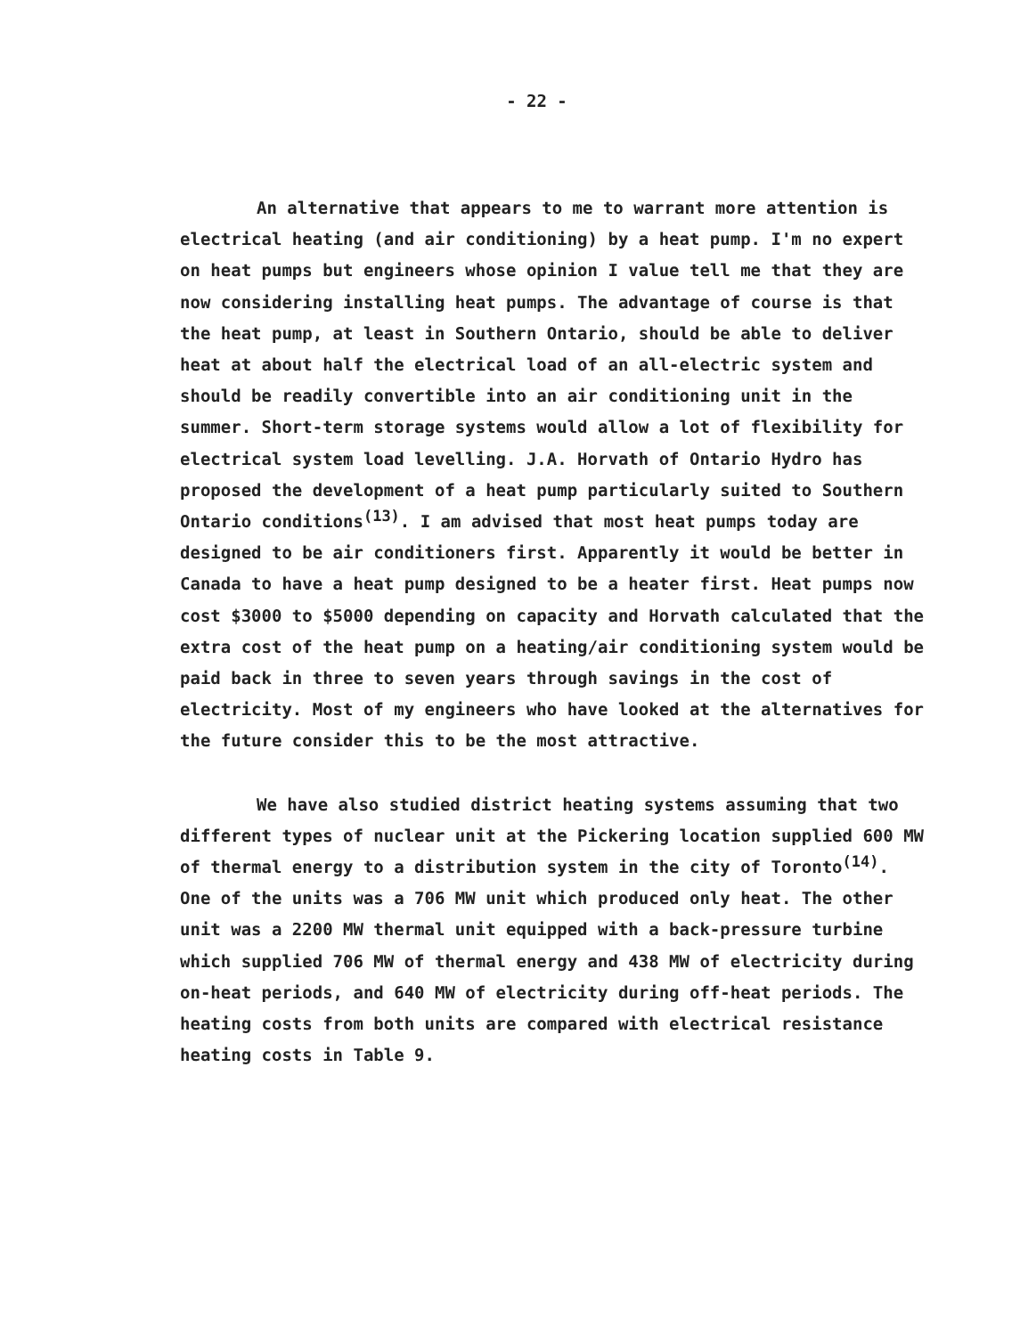- 22 -
An alternative that appears to me to warrant more attention is electrical heating (and air conditioning) by a heat pump. I'm no expert on heat pumps but engineers whose opinion I value tell me that they are now considering installing heat pumps. The advantage of course is that the heat pump, at least in Southern Ontario, should be able to deliver heat at about half the electrical load of an all-electric system and should be readily convertible into an air conditioning unit in the summer. Short-term storage systems would allow a lot of flexibility for electrical system load levelling. J.A. Horvath of Ontario Hydro has proposed the development of a heat pump particularly suited to Southern Ontario conditions<sup>(13)</sup>. I am advised that most heat pumps today are designed to be air conditioners first. Apparently it would be better in Canada to have a heat pump designed to be a heater first. Heat pumps now cost $3000 to $5000 depending on capacity and Horvath calculated that the extra cost of the heat pump on a heating/air conditioning system would be paid back in three to seven years through savings in the cost of electricity. Most of my engineers who have looked at the alternatives for the future consider this to be the most attractive.
We have also studied district heating systems assuming that two different types of nuclear unit at the Pickering location supplied 600 MW of thermal energy to a distribution system in the city of Toronto<sup>(14)</sup>. One of the units was a 706 MW unit which produced only heat. The other unit was a 2200 MW thermal unit equipped with a back-pressure turbine which supplied 706 MW of thermal energy and 438 MW of electricity during on-heat periods, and 640 MW of electricity during off-heat periods. The heating costs from both units are compared with electrical resistance heating costs in Table 9.